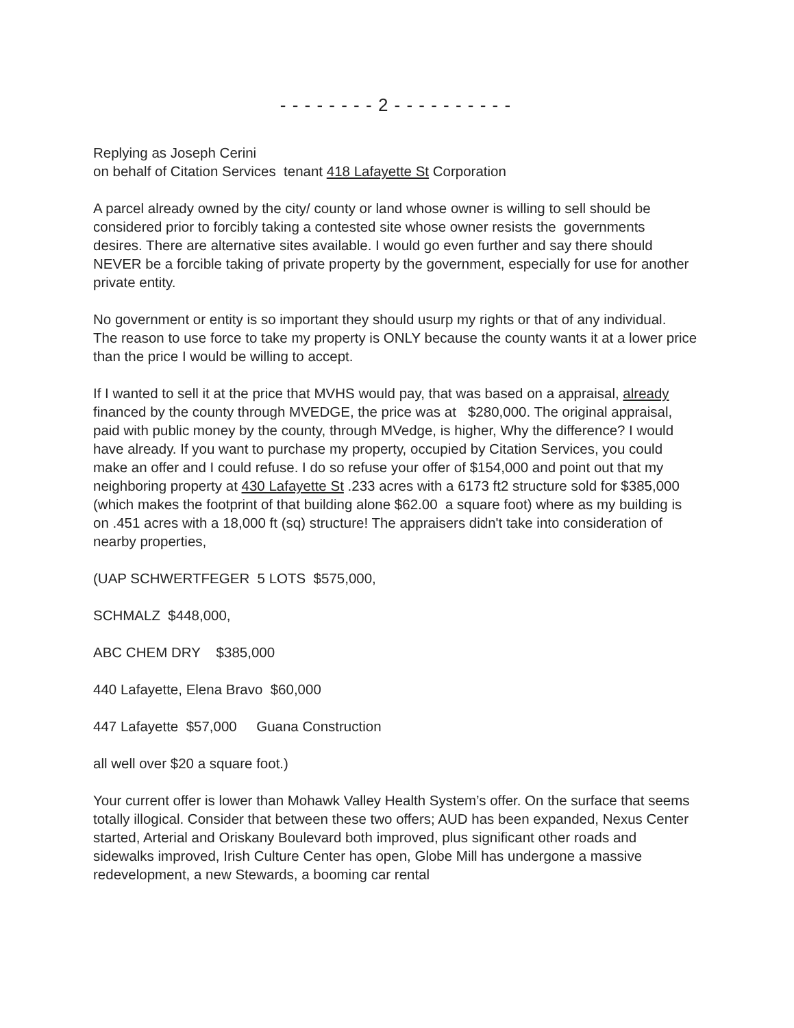- - - - - - - - 2 - - - - - - - - - -
Replying as Joseph Cerini
on behalf of Citation Services tenant 418 Lafayette St Corporation
A parcel already owned by the city/ county or land whose owner is willing to sell should be considered prior to forcibly taking a contested site whose owner resists the governments desires. There are alternative sites available. I would go even further and say there should NEVER be a forcible taking of private property by the government, especially for use for another private entity.
No government or entity is so important they should usurp my rights or that of any individual.
The reason to use force to take my property is ONLY because the county wants it at a lower price than the price I would be willing to accept.
If I wanted to sell it at the price that MVHS would pay, that was based on a appraisal, already financed by the county through MVEDGE, the price was at $280,000. The original appraisal, paid with public money by the county, through MVedge, is higher, Why the difference? I would have already. If you want to purchase my property, occupied by Citation Services, you could make an offer and I could refuse. I do so refuse your offer of $154,000 and point out that my neighboring property at 430 Lafayette St .233 acres with a 6173 ft2 structure sold for $385,000 (which makes the footprint of that building alone $62.00 a square foot) where as my building is on .451 acres with a 18,000 ft (sq) structure! The appraisers didn't take into consideration of nearby properties,
(UAP SCHWERTFEGER 5 LOTS $575,000,
SCHMALZ $448,000,
ABC CHEM DRY $385,000
440 Lafayette, Elena Bravo $60,000
447 Lafayette $57,000 Guana Construction
all well over $20 a square foot.)
Your current offer is lower than Mohawk Valley Health System’s offer. On the surface that seems totally illogical. Consider that between these two offers; AUD has been expanded, Nexus Center started, Arterial and Oriskany Boulevard both improved, plus significant other roads and sidewalks improved, Irish Culture Center has open, Globe Mill has undergone a massive redevelopment, a new Stewards, a booming car rental